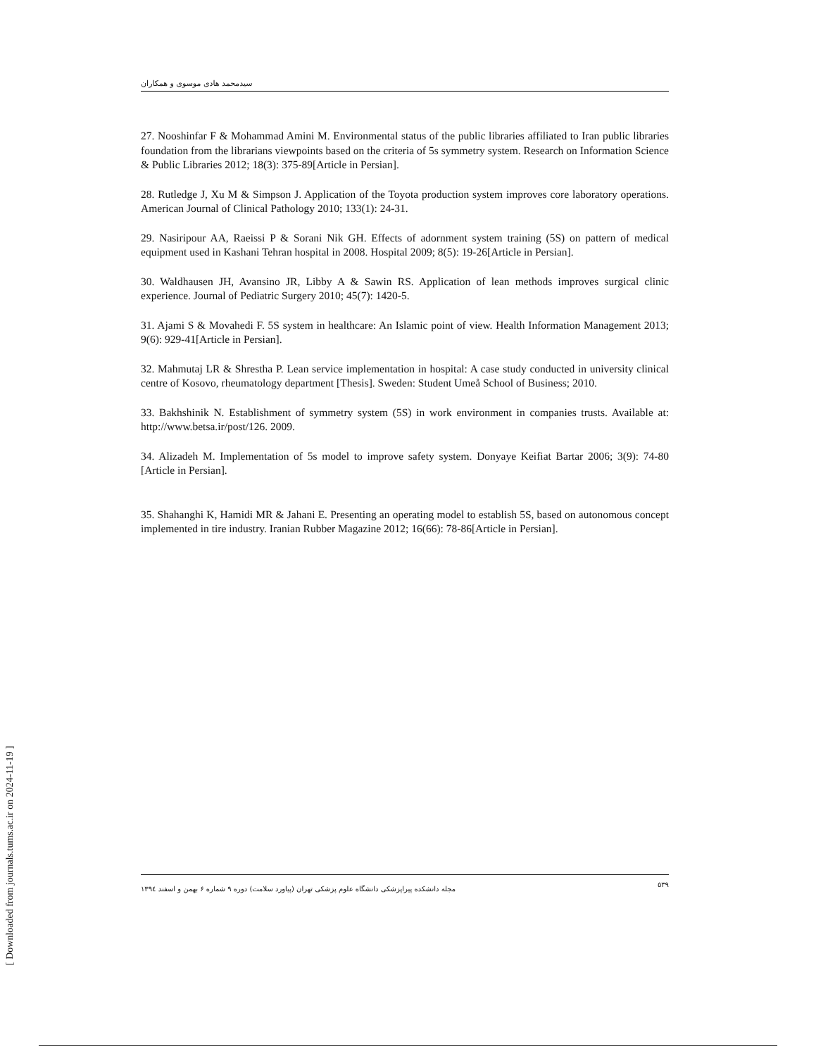سیدمحمد هادی موسوی و همکاران
27. Nooshinfar F & Mohammad Amini M. Environmental status of the public libraries affiliated to Iran public libraries foundation from the librarians viewpoints based on the criteria of 5s symmetry system. Research on Information Science & Public Libraries 2012; 18(3): 375-89[Article in Persian].
28. Rutledge J, Xu M & Simpson J. Application of the Toyota production system improves core laboratory operations. American Journal of Clinical Pathology 2010; 133(1): 24-31.
29. Nasiripour AA, Raeissi P & Sorani Nik GH. Effects of adornment system training (5S) on pattern of medical equipment used in Kashani Tehran hospital in 2008. Hospital 2009; 8(5): 19-26[Article in Persian].
30. Waldhausen JH, Avansino JR, Libby A & Sawin RS. Application of lean methods improves surgical clinic experience. Journal of Pediatric Surgery 2010; 45(7): 1420-5.
31. Ajami S & Movahedi F. 5S system in healthcare: An Islamic point of view. Health Information Management 2013; 9(6): 929-41[Article in Persian].
32. Mahmutaj LR & Shrestha P. Lean service implementation in hospital: A case study conducted in university clinical centre of Kosovo, rheumatology department [Thesis]. Sweden: Student Umeå School of Business; 2010.
33. Bakhshinik N. Establishment of symmetry system (5S) in work environment in companies trusts. Available at: http://www.betsa.ir/post/126. 2009.
34. Alizadeh M. Implementation of 5s model to improve safety system. Donyaye Keifiat Bartar 2006; 3(9): 74-80 [Article in Persian].
35. Shahanghi K, Hamidi MR & Jahani E. Presenting an operating model to establish 5S, based on autonomous concept implemented in tire industry. Iranian Rubber Magazine 2012; 16(66): 78-86[Article in Persian].
مجله دانشکده پیراپزشکی دانشگاه علوم پزشکی تهران (پیاورد سلامت) دوره ۹ شماره ۶ بهمن و اسفند ۱۳۹٤ ٥٣٩
[ Downloaded from journals.tums.ac.ir on 2024-11-19 ]